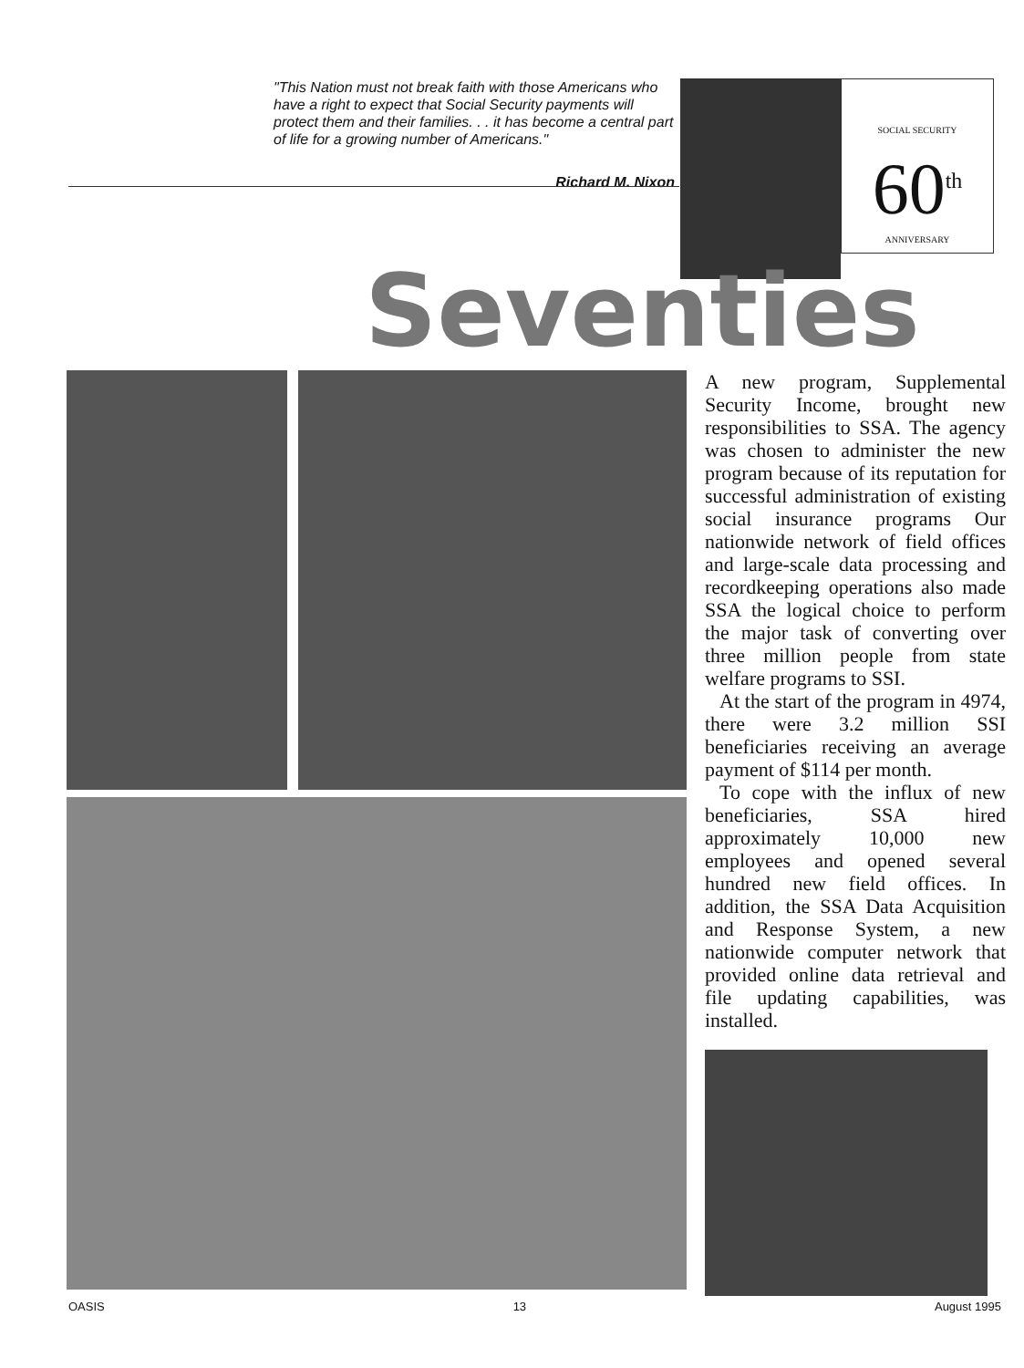"This Nation must not break faith with those Americans who have a right to expect that Social Security payments will protect them and their families. . . it has become a central part of life for a growing number of Americans."
Richard M. Nixon
SOCIAL SECURITY
60<sup>th</sup>
ANNIVERSARY
Seventies
A new program, Supplemental Security Income, brought new responsibilities to SSA. The agency was chosen to administer the new program because of its reputation for successful administration of existing social insurance programs Our nationwide network of field offices and large-scale data processing and recordkeeping operations also made SSA the logical choice to perform the major task of converting over three million people from state welfare programs to SSI.
At the start of the program in 4974, there were 3.2 million SSI beneficiaries receiving an average payment of $114 per month.
To cope with the influx of new beneficiaries, SSA hired approximately 10,000 new employees and opened several hundred new field offices. In addition, the SSA Data Acquisition and Response System, a new nationwide computer network that provided online data retrieval and file updating capabilities, was installed.
OASIS 13 August 1995